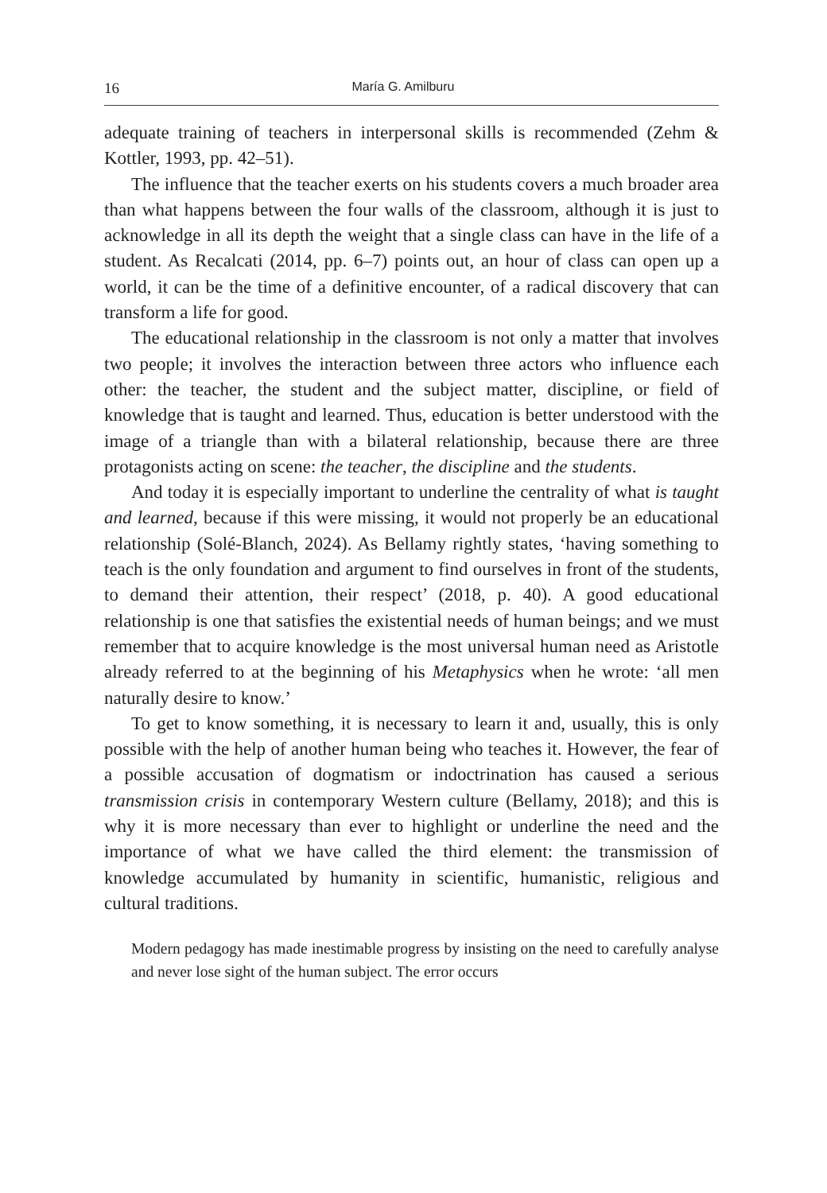16 María G. Amilburu
adequate training of teachers in interpersonal skills is recommended (Zehm & Kottler, 1993, pp. 42–51).
The influence that the teacher exerts on his students covers a much broader area than what happens between the four walls of the classroom, although it is just to acknowledge in all its depth the weight that a single class can have in the life of a student. As Recalcati (2014, pp. 6–7) points out, an hour of class can open up a world, it can be the time of a definitive encounter, of a radical discovery that can transform a life for good.
The educational relationship in the classroom is not only a matter that involves two people; it involves the interaction between three actors who influence each other: the teacher, the student and the subject matter, discipline, or field of knowledge that is taught and learned. Thus, education is better understood with the image of a triangle than with a bilateral relationship, because there are three protagonists acting on scene: the teacher, the discipline and the students.
And today it is especially important to underline the centrality of what is taught and learned, because if this were missing, it would not properly be an educational relationship (Solé-Blanch, 2024). As Bellamy rightly states, ‘having something to teach is the only foundation and argument to find ourselves in front of the students, to demand their attention, their respect’ (2018, p. 40). A good educational relationship is one that satisfies the existential needs of human beings; and we must remember that to acquire knowledge is the most universal human need as Aristotle already referred to at the beginning of his Metaphysics when he wrote: ‘all men naturally desire to know.’
To get to know something, it is necessary to learn it and, usually, this is only possible with the help of another human being who teaches it. However, the fear of a possible accusation of dogmatism or indoctrination has caused a serious transmission crisis in contemporary Western culture (Bellamy, 2018); and this is why it is more necessary than ever to highlight or underline the need and the importance of what we have called the third element: the transmission of knowledge accumulated by humanity in scientific, humanistic, religious and cultural traditions.
Modern pedagogy has made inestimable progress by insisting on the need to carefully analyse and never lose sight of the human subject. The error occurs